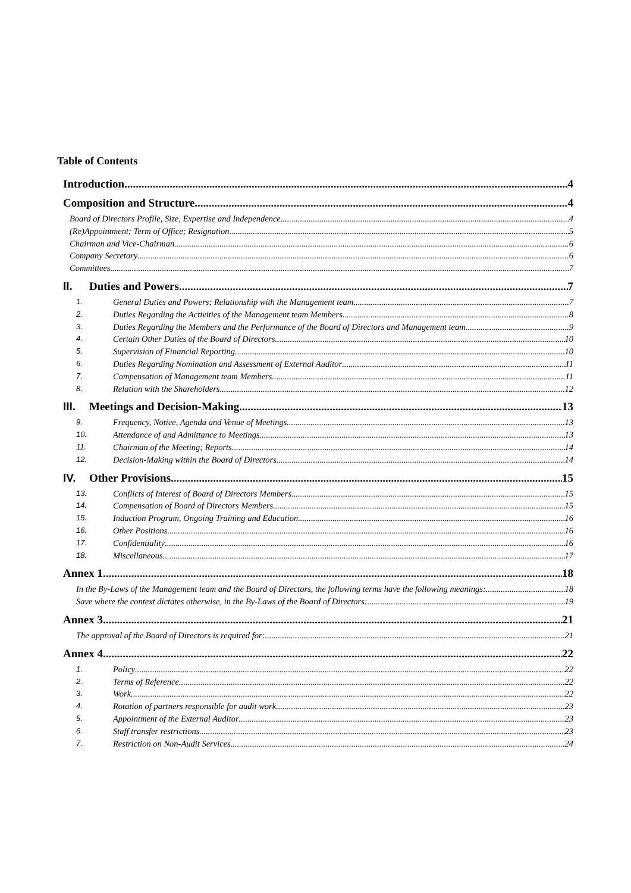Table of Contents
Introduction 4
Composition and Structure 4
Board of Directors Profile, Size, Expertise and Independence 4
(Re)Appointment; Term of Office; Resignation 5
Chairman and Vice-Chairman 6
Company Secretary 6
Committees 7
II. Duties and Powers 7
1. General Duties and Powers; Relationship with the Management team 7
2. Duties Regarding the Activities of the Management team Members 8
3. Duties Regarding the Members and the Performance of the Board of Directors and Management team 9
4. Certain Other Duties of the Board of Directors 10
5. Supervision of Financial Reporting 10
6. Duties Regarding Nomination and Assessment of External Auditor 11
7. Compensation of Management team Members 11
8. Relation with the Shareholders 12
III. Meetings and Decision-Making 13
9. Frequency, Notice, Agenda and Venue of Meetings 13
10. Attendance of and Admittance to Meetings 13
11. Chairman of the Meeting; Reports 14
12. Decision-Making within the Board of Directors 14
IV. Other Provisions 15
13. Conflicts of Interest of Board of Directors Members 15
14. Compensation of Board of Directors Members 15
15. Induction Program, Ongoing Training and Education 16
16. Other Positions 16
17. Confidentiality 16
18. Miscellaneous 17
Annex 1 18
In the By-Laws of the Management team and the Board of Directors, the following terms have the following meanings: 18
Save where the context dictates otherwise, in the By-Laws of the Board of Directors: 19
Annex 3 21
The approval of the Board of Directors is required for: 21
Annex 4 22
1. Policy 22
2. Terms of Reference 22
3. Work 22
4. Rotation of partners responsible for audit work 23
5. Appointment of the External Auditor 23
6. Staff transfer restrictions 23
7. Restriction on Non-Audit Services 24